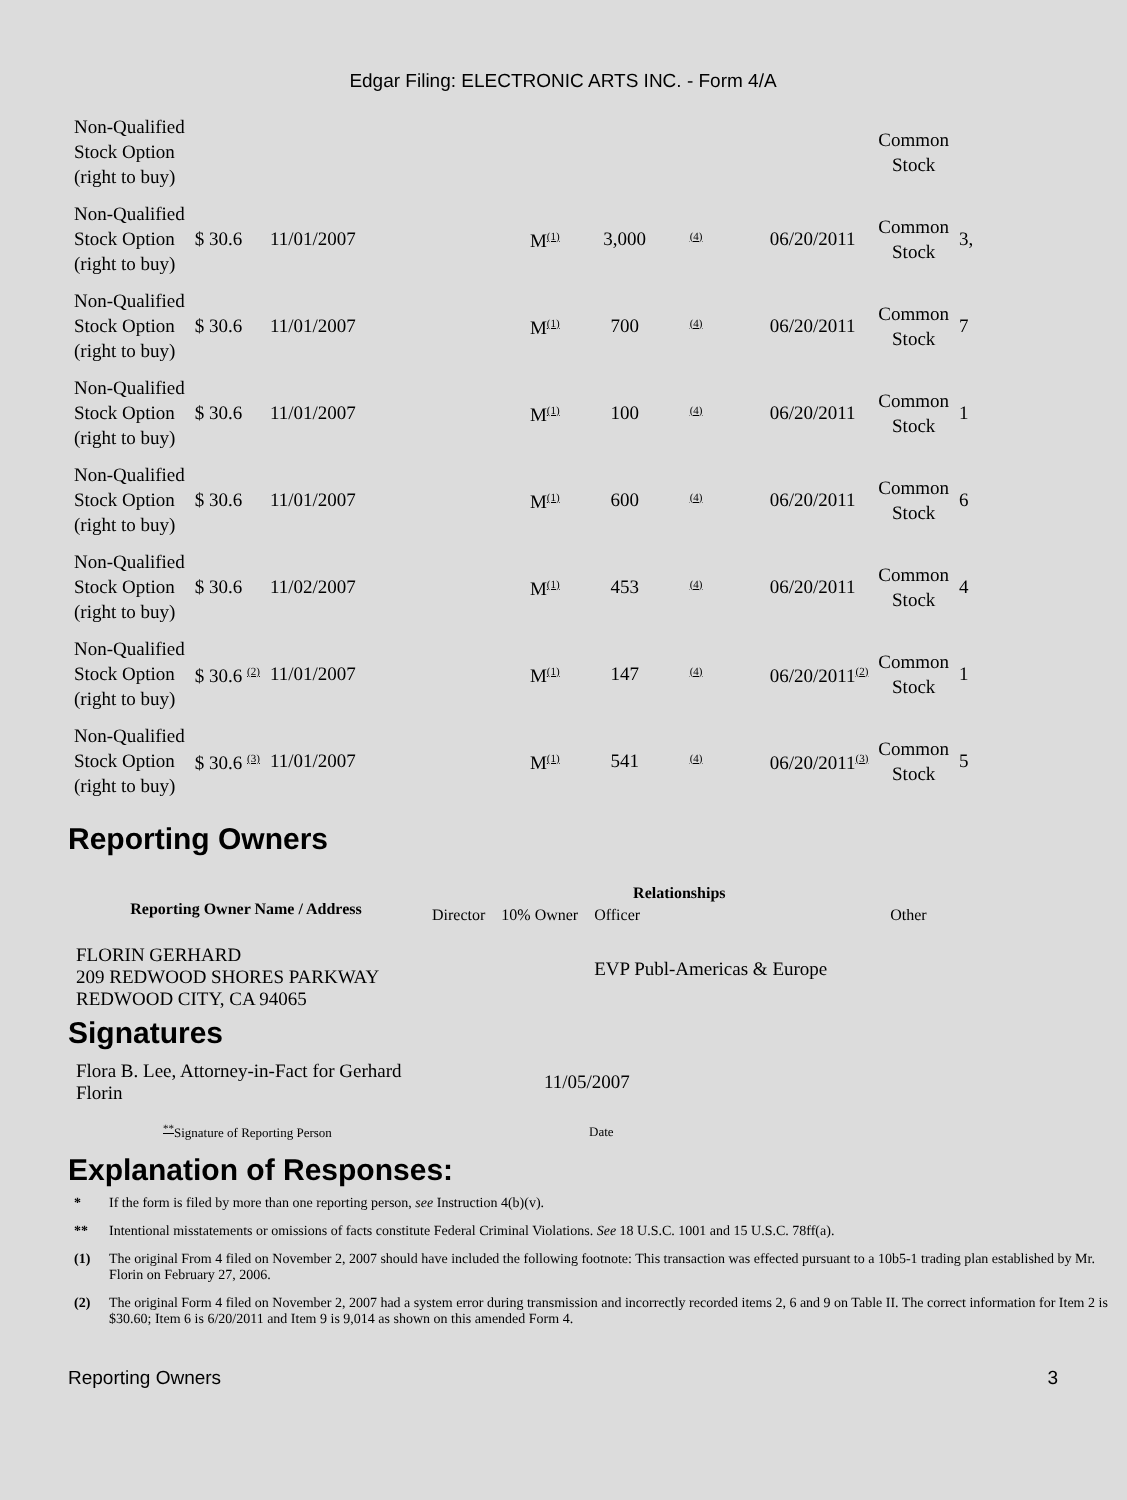Edgar Filing: ELECTRONIC ARTS INC. - Form 4/A
| Non-Qualified Stock Option (right to buy) | | | | | | | Common Stock | |
| Non-Qualified Stock Option (right to buy) | $ 30.6 | 11/01/2007 | M<sup>(1)</sup> | 3,000 | <sup>(4)</sup> | 06/20/2011 | Common Stock | 3, |
| Non-Qualified Stock Option (right to buy) | $ 30.6 | 11/01/2007 | M<sup>(1)</sup> | 700 | <sup>(4)</sup> | 06/20/2011 | Common Stock | 7 |
| Non-Qualified Stock Option (right to buy) | $ 30.6 | 11/01/2007 | M<sup>(1)</sup> | 100 | <sup>(4)</sup> | 06/20/2011 | Common Stock | 1 |
| Non-Qualified Stock Option (right to buy) | $ 30.6 | 11/01/2007 | M<sup>(1)</sup> | 600 | <sup>(4)</sup> | 06/20/2011 | Common Stock | 6 |
| Non-Qualified Stock Option (right to buy) | $ 30.6 | 11/02/2007 | M<sup>(1)</sup> | 453 | <sup>(4)</sup> | 06/20/2011 | Common Stock | 4 |
| Non-Qualified Stock Option (right to buy) | $ 30.6 <sup>(2)</sup> | 11/01/2007 | M<sup>(1)</sup> | 147 | <sup>(4)</sup> | 06/20/2011<sup>(2)</sup> | Common Stock | 1 |
| Non-Qualified Stock Option (right to buy) | $ 30.6 <sup>(3)</sup> | 11/01/2007 | M<sup>(1)</sup> | 541 | <sup>(4)</sup> | 06/20/2011<sup>(3)</sup> | Common Stock | 5 |
Reporting Owners
| Reporting Owner Name / Address | Relationships | | | |
| --- | --- | --- | --- | --- |
| | Director | 10% Owner | Officer | Other |
| FLORIN GERHARD 209 REDWOOD SHORES PARKWAY REDWOOD CITY, CA 94065 | | | EVP Publ-Americas & Europe | |
Signatures
| Flora B. Lee, Attorney-in-Fact for Gerhard Florin | 11/05/2007 |
| <sup>**</sup> Signature of Reporting Person | Date |
Explanation of Responses:
* If the form is filed by more than one reporting person, see Instruction 4(b)(v).
** Intentional misstatements or omissions of facts constitute Federal Criminal Violations. See 18 U.S.C. 1001 and 15 U.S.C. 78ff(a).
(1) The original From 4 filed on November 2, 2007 should have included the following footnote: This transaction was effected pursuant to a 10b5-1 trading plan established by Mr. Florin on February 27, 2006.
(2) The original Form 4 filed on November 2, 2007 had a system error during transmission and incorrectly recorded items 2, 6 and 9 on Table II. The correct information for Item 2 is $30.60; Item 6 is 6/20/2011 and Item 9 is 9,014 as shown on this amended Form 4.
Reporting Owners 3